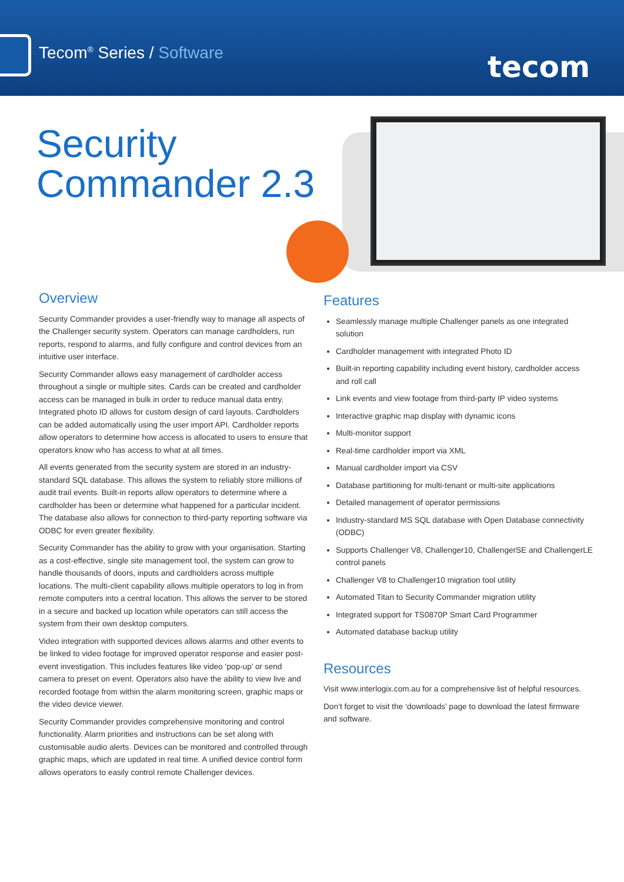Tecom<sup>®</sup> Series / Software tecom
Security
Commander 2.3
Overview
Security Commander provides a user-friendly way to manage all aspects of the Challenger security system. Operators can manage cardholders, run reports, respond to alarms, and fully configure and control devices from an intuitive user interface.
Security Commander allows easy management of cardholder access throughout a single or multiple sites. Cards can be created and cardholder access can be managed in bulk in order to reduce manual data entry. Integrated photo ID allows for custom design of card layouts. Cardholders can be added automatically using the user import API. Cardholder reports allow operators to determine how access is allocated to users to ensure that operators know who has access to what at all times.
All events generated from the security system are stored in an industry-standard SQL database. This allows the system to reliably store millions of audit trail events. Built-in reports allow operators to determine where a cardholder has been or determine what happened for a particular incident. The database also allows for connection to third-party reporting software via ODBC for even greater flexibility.
Security Commander has the ability to grow with your organisation. Starting as a cost-effective, single site management tool, the system can grow to handle thousands of doors, inputs and cardholders across multiple locations. The multi-client capability allows multiple operators to log in from remote computers into a central location. This allows the server to be stored in a secure and backed up location while operators can still access the system from their own desktop computers.
Video integration with supported devices allows alarms and other events to be linked to video footage for improved operator response and easier post-event investigation. This includes features like video ‘pop-up’ or send camera to preset on event. Operators also have the ability to view live and recorded footage from within the alarm monitoring screen, graphic maps or the video device viewer.
Security Commander provides comprehensive monitoring and control functionality. Alarm priorities and instructions can be set along with customisable audio alerts. Devices can be monitored and controlled through graphic maps, which are updated in real time. A unified device control form allows operators to easily control remote Challenger devices.
Features
Seamlessly manage multiple Challenger panels as one integrated solution
Cardholder management with integrated Photo ID
Built-in reporting capability including event history, cardholder access and roll call
Link events and view footage from third-party IP video systems
Interactive graphic map display with dynamic icons
Multi-monitor support
Real-time cardholder import via XML
Manual cardholder import via CSV
Database partitioning for multi-tenant or multi-site applications
Detailed management of operator permissions
Industry-standard MS SQL database with Open Database connectivity (ODBC)
Supports Challenger V8, Challenger10, ChallengerSE and ChallengerLE control panels
Challenger V8 to Challenger10 migration tool utility
Automated Titan to Security Commander migration utility
Integrated support for TS0870P Smart Card Programmer
Automated database backup utility
Resources
Visit www.interlogix.com.au for a comprehensive list of helpful resources.
Don’t forget to visit the ‘downloads’ page to download the latest firmware and software.